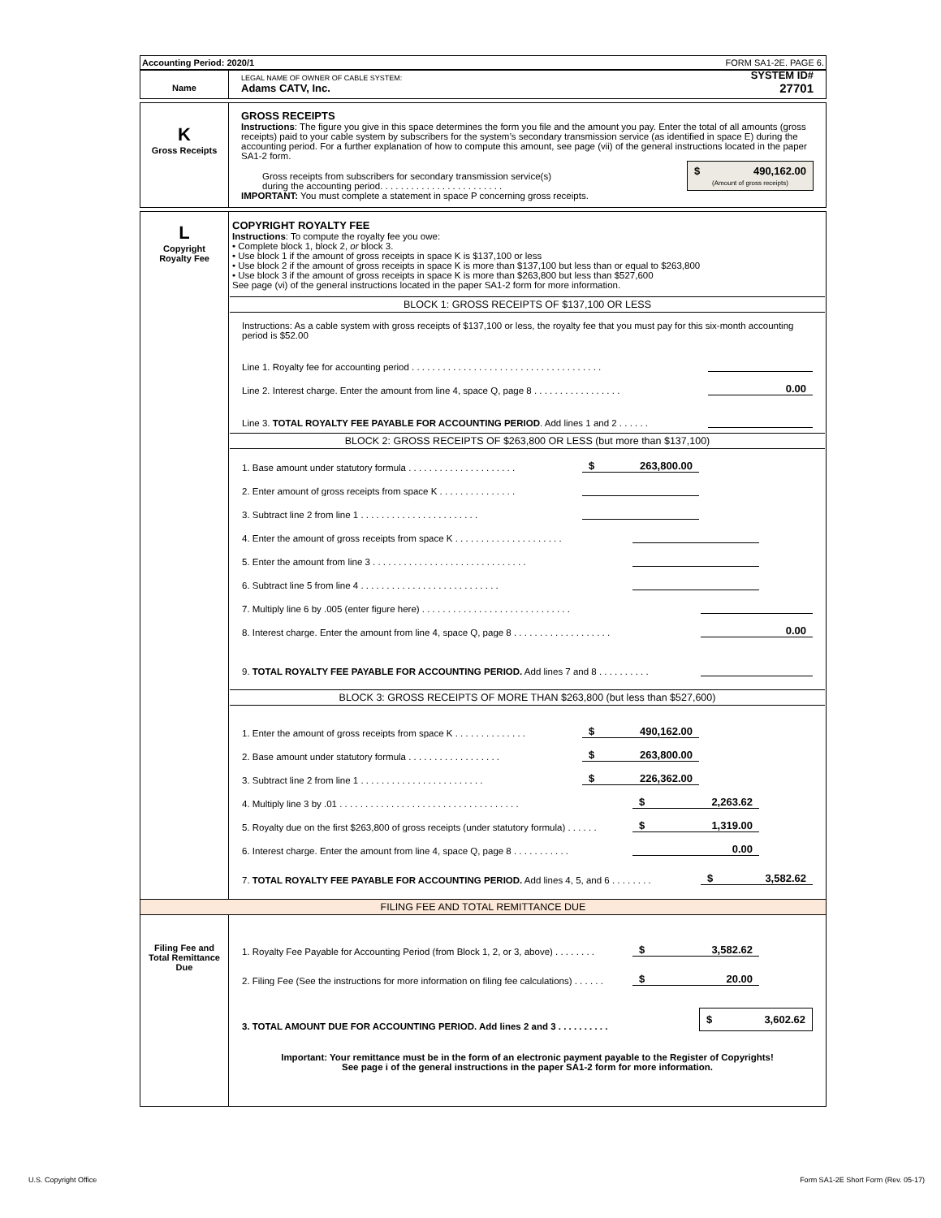| Accounting Period: 2020/1 | FORM SA1-2E. PAGE 6. |
| Name | LEGAL NAME OF OWNER OF CABLE SYSTEM: Adams CATV, Inc. SYSTEM ID# 27701 |
| K Gross Receipts | GROSS RECEIPTS Instructions : The figure you give in this space determines the form you file and the amount you pay. Enter the total of all amounts (gross receipts) paid to your cable system by subscribers for the system’s secondary transmission service (as identified in space E) during the accounting period. For a further explanation of how to compute this amount, see page (vii) of the general instructions located in the paper SA1-2 form. Gross receipts from subscribers for secondary transmission service(s) during the accounting period. . . . . . . . . . . . . . . . . . . . . . . . $ 490,162.00 (Amount of gross receipts) IMPORTANT: You must complete a statement in space P concerning gross receipts. |
| L Copyright Royalty Fee | COPYRIGHT ROYALTY FEE Instructions : To compute the royalty fee you owe: • Complete block 1, block 2, or block 3. • Use block 1 if the amount of gross receipts in space K is $137,100 or less • Use block 2 if the amount of gross receipts in space K is more than $137,100 but less than or equal to $263,800 • Use block 3 if the amount of gross receipts in space K is more than $263,800 but less than $527,600 See page (vi) of the general instructions located in the paper SA1-2 form for more information. BLOCK 1: GROSS RECEIPTS OF $137,100 OR LESS Instructions: As a cable system with gross receipts of $137,100 or less, the royalty fee that you must pay for this six-month accounting period is $52.00 Line 1. Royalty fee for accounting period . . . . . . . . . . . . . . . . . . . . . . . . . . . . . . . . . . . . . Line 2. Interest charge. Enter the amount from line 4, space Q, page 8 . . . . . . . . . . . . . . . . . 0.00 Line 3. TOTAL ROYALTY FEE PAYABLE FOR ACCOUNTING PERIOD . Add lines 1 and 2 . . . . . . BLOCK 2: GROSS RECEIPTS OF $263,800 OR LESS (but more than $137,100) 1. Base amount under statutory formula . . . . . . . . . . . . . . . . . . . . . $ 263,800.00 2. Enter amount of gross receipts from space K . . . . . . . . . . . . . . . 3. Subtract line 2 from line 1 . . . . . . . . . . . . . . . . . . . . . . . 4. Enter the amount of gross receipts from space K . . . . . . . . . . . . . . . . . . . . . 5. Enter the amount from line 3 . . . . . . . . . . . . . . . . . . . . . . . . . . . . . . 6. Subtract line 5 from line 4 . . . . . . . . . . . . . . . . . . . . . . . . . . . 7. Multiply line 6 by .005 (enter figure here) . . . . . . . . . . . . . . . . . . . . . . . . . . . . . 8. Interest charge. Enter the amount from line 4, space Q, page 8 . . . . . . . . . . . . . . . . . . . 0.00 9. TOTAL ROYALTY FEE PAYABLE FOR ACCOUNTING PERIOD. Add lines 7 and 8 . . . . . . . . . . BLOCK 3: GROSS RECEIPTS OF MORE THAN $263,800 (but less than $527,600) 1. Enter the amount of gross receipts from space K . . . . . . . . . . . . . . $ 490,162.00 2. Base amount under statutory formula . . . . . . . . . . . . . . . . . . $ 263,800.00 3. Subtract line 2 from line 1 . . . . . . . . . . . . . . . . . . . . . . . . $ 226,362.00 4. Multiply line 3 by .01 . . . . . . . . . . . . . . . . . . . . . . . . . . . . . . . . . . . $ 2,263.62 5. Royalty due on the first $263,800 of gross receipts (under statutory formula) . . . . . . $ 1,319.00 6. Interest charge. Enter the amount from line 4, space Q, page 8 . . . . . . . . . . . 0.00 7. TOTAL ROYALTY FEE PAYABLE FOR ACCOUNTING PERIOD. Add lines 4, 5, and 6 . . . . . . . . $ 3,582.62 |
| FILING FEE AND TOTAL REMITTANCE DUE | |
| Filing Fee and Total Remittance Due | 1. Royalty Fee Payable for Accounting Period (from Block 1, 2, or 3, above) . . . . . . . . $ 3,582.62 2. Filing Fee (See the instructions for more information on filing fee calculations) . . . . . . $ 20.00 3. TOTAL AMOUNT DUE FOR ACCOUNTING PERIOD. Add lines 2 and 3 . . . . . . . . . . $ 3,602.62 Important: Your remittance must be in the form of an electronic payment payable to the Register of Copyrights! See page i of the general instructions in the paper SA1-2 form for more information. |
U.S. Copyright Office
Form SA1-2E Short Form (Rev. 05-17)